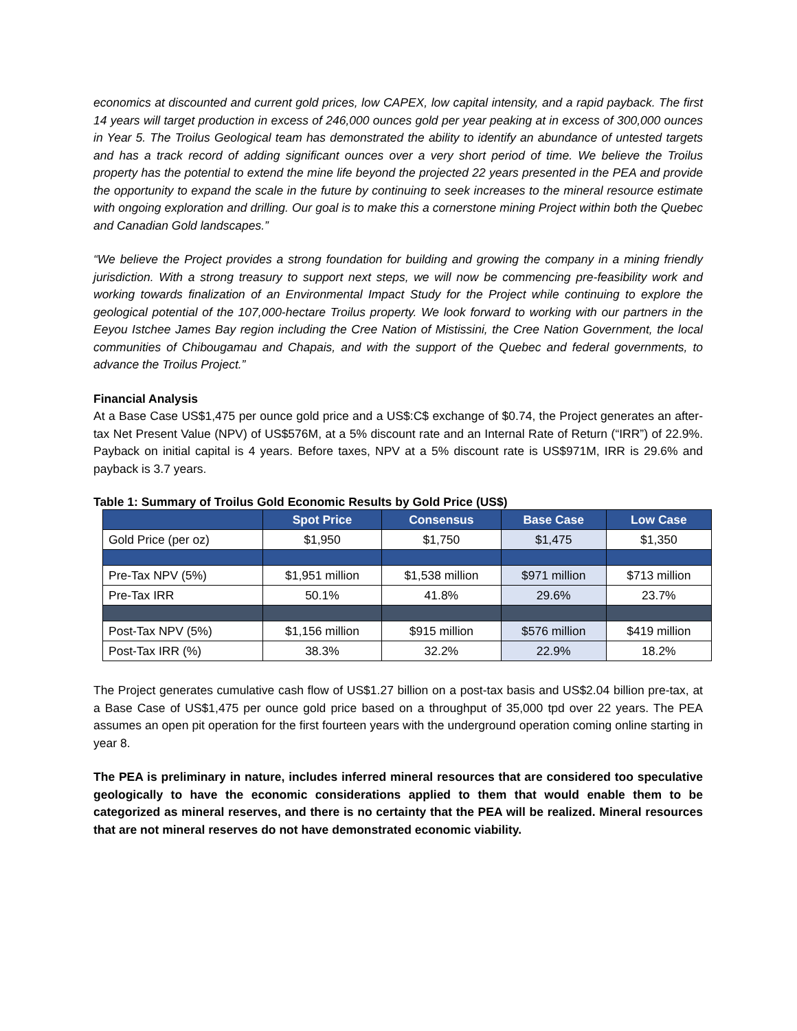economics at discounted and current gold prices, low CAPEX, low capital intensity, and a rapid payback. The first 14 years will target production in excess of 246,000 ounces gold per year peaking at in excess of 300,000 ounces in Year 5. The Troilus Geological team has demonstrated the ability to identify an abundance of untested targets and has a track record of adding significant ounces over a very short period of time. We believe the Troilus property has the potential to extend the mine life beyond the projected 22 years presented in the PEA and provide the opportunity to expand the scale in the future by continuing to seek increases to the mineral resource estimate with ongoing exploration and drilling. Our goal is to make this a cornerstone mining Project within both the Quebec and Canadian Gold landscapes.”
“We believe the Project provides a strong foundation for building and growing the company in a mining friendly jurisdiction. With a strong treasury to support next steps, we will now be commencing pre-feasibility work and working towards finalization of an Environmental Impact Study for the Project while continuing to explore the geological potential of the 107,000-hectare Troilus property. We look forward to working with our partners in the Eeyou Istchee James Bay region including the Cree Nation of Mistissini, the Cree Nation Government, the local communities of Chibougamau and Chapais, and with the support of the Quebec and federal governments, to advance the Troilus Project.”
Financial Analysis
At a Base Case US$1,475 per ounce gold price and a US$:C$ exchange of $0.74, the Project generates an after-tax Net Present Value (NPV) of US$576M, at a 5% discount rate and an Internal Rate of Return (“IRR”) of 22.9%. Payback on initial capital is 4 years. Before taxes, NPV at a 5% discount rate is US$971M, IRR is 29.6% and payback is 3.7 years.
Table 1: Summary of Troilus Gold Economic Results by Gold Price (US$)
| | Spot Price | Consensus | Base Case | Low Case |
| --- | --- | --- | --- | --- |
| Gold Price (per oz) | $1,950 | $1,750 | $1,475 | $1,350 |
| Pre-Tax NPV (5%) | $1,951 million | $1,538 million | $971 million | $713 million |
| Pre-Tax IRR | 50.1% | 41.8% | 29.6% | 23.7% |
| Post-Tax NPV (5%) | $1,156 million | $915 million | $576 million | $419 million |
| Post-Tax IRR (%) | 38.3% | 32.2% | 22.9% | 18.2% |
The Project generates cumulative cash flow of US$1.27 billion on a post-tax basis and US$2.04 billion pre-tax, at a Base Case of US$1,475 per ounce gold price based on a throughput of 35,000 tpd over 22 years. The PEA assumes an open pit operation for the first fourteen years with the underground operation coming online starting in year 8.
The PEA is preliminary in nature, includes inferred mineral resources that are considered too speculative geologically to have the economic considerations applied to them that would enable them to be categorized as mineral reserves, and there is no certainty that the PEA will be realized. Mineral resources that are not mineral reserves do not have demonstrated economic viability.